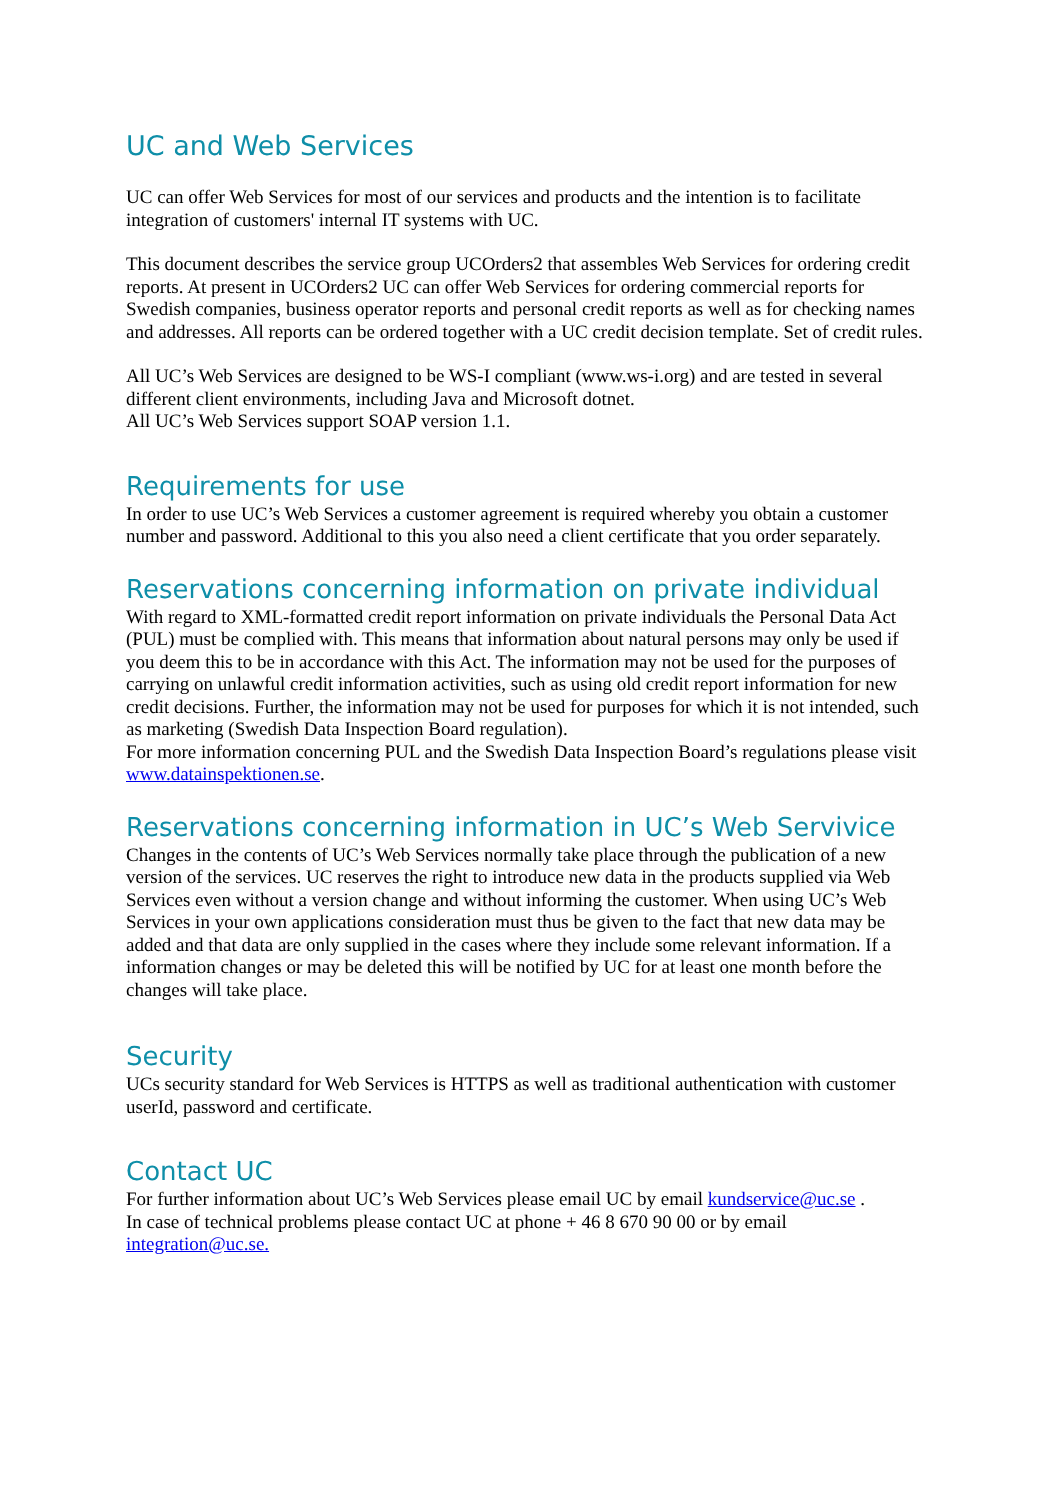UC and Web Services
UC can offer Web Services for most of our services and products and the intention is to facilitate integration of customers' internal IT systems with UC.
This document describes the service group UCOrders2 that assembles Web Services for ordering credit reports. At present in UCOrders2 UC can offer Web Services for ordering commercial reports for Swedish companies, business operator reports and personal credit reports as well as for checking names and addresses. All reports can be ordered together with a UC credit decision template. Set of credit rules.
All UC’s Web Services are designed to be WS-I compliant (www.ws-i.org) and are tested in several different client environments, including Java and Microsoft dotnet.
All UC’s Web Services support SOAP version 1.1.
Requirements for use
In order to use UC’s Web Services a customer agreement is required whereby you obtain a customer number and password. Additional to this you also need a client certificate that you order separately.
Reservations concerning information on private individual
With regard to XML-formatted credit report information on private individuals the Personal Data Act (PUL) must be complied with. This means that information about natural persons may only be used if you deem this to be in accordance with this Act. The information may not be used for the purposes of carrying on unlawful credit information activities, such as using old credit report information for new credit decisions. Further, the information may not be used for purposes for which it is not intended, such as marketing (Swedish Data Inspection Board regulation).
For more information concerning PUL and the Swedish Data Inspection Board’s regulations please visit www.datainspektionen.se.
Reservations concerning information in UC’s Web Servivice
Changes in the contents of UC’s Web Services normally take place through the publication of a new version of the services. UC reserves the right to introduce new data in the products supplied via Web Services even without a version change and without informing the customer. When using UC’s Web Services in your own applications consideration must thus be given to the fact that new data may be added and that data are only supplied in the cases where they include some relevant information. If a information changes or may be deleted this will be notified by UC for at least one month before the changes will take place.
Security
UCs security standard for Web Services is HTTPS as well as traditional authentication with customer userId, password and certificate.
Contact UC
For further information about UC’s Web Services please email UC by email kundservice@uc.se .
In case of technical problems please contact UC at phone + 46 8 670 90 00 or by email integration@uc.se.